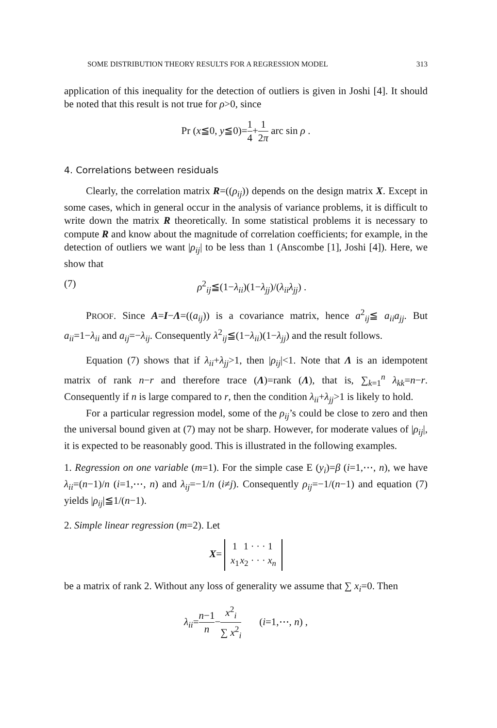SOME DISTRIBUTION THEORY RESULTS FOR A REGRESSION MODEL 313
application of this inequality for the detection of outliers is given in Joshi [4]. It should be noted that this result is not true for ρ>0, since
Pr (x≦0, y≦0)=1 4+1 2π arc sin ρ .
4. Correlations between residuals
Clearly, the correlation matrix R=((ρ<sub>ij</sub>)) depends on the design matrix X. Except in some cases, which in general occur in the analysis of variance problems, it is difficult to write down the matrix R theoretically. In some statistical problems it is necessary to compute R and know about the magnitude of correlation coefficients; for example, in the detection of outliers we want |ρ<sub>ij</sub>| to be less than 1 (Anscombe [1], Joshi [4]). Here, we show that
(7) ρ<sup>2</sup><sub>ij</sub>≦(1−λ<sub>ii</sub>)(1−λ<sub>jj</sub>)/(λ<sub>ii</sub>λ<sub>jj</sub>) .
PROOF. Since A=I−Λ=((a<sub>ij</sub>)) is a covariance matrix, hence a<sup>2</sup><sub>ij</sub>≦ a<sub>ii</sub>a<sub>jj</sub>. But a<sub>ii</sub>=1−λ<sub>ii</sub> and a<sub>ij</sub>=−λ<sub>ij</sub>. Consequently λ<sup>2</sup><sub>ij</sub>≦(1−λ<sub>ii</sub>)(1−λ<sub>jj</sub>) and the result follows.
Equation (7) shows that if λ<sub>ii</sub>+λ<sub>jj</sub>>1, then |ρ<sub>ij</sub>|<1. Note that Λ is an idempotent matrix of rank n−r and therefore trace (Λ)=rank (Λ), that is, ∑<sub>k=1</sub><sup>n</sup> λ<sub>kk</sub>=n−r. Consequently if n is large compared to r, then the condition λ<sub>ii</sub>+λ<sub>jj</sub>>1 is likely to hold.
For a particular regression model, some of the ρ<sub>ij</sub>’s could be close to zero and then the universal bound given at (7) may not be sharp. However, for moderate values of |ρ<sub>ij</sub>|, it is expected to be reasonably good. This is illustrated in the following examples.
1. Regression on one variable (m=1). For the simple case E (y<sub>i</sub>)=β (i=1,⋯, n), we have λ<sub>ii</sub>=(n−1)/n (i=1,⋯, n) and λ<sub>ij</sub>=−1/n (i≠j). Consequently ρ<sub>ij</sub>=−1/(n−1) and equation (7) yields |ρ<sub>ij</sub>|≦1/(n−1).
2. Simple linear regression (m=2). Let
X=
| 1 | 1 · · · 1 |
| x<sub>1</sub> | x<sub>2</sub> · · · x<sub>n</sub> |
be a matrix of rank 2. Without any loss of generality we assume that ∑ x<sub>i</sub>=0. Then
λ<sub>ii</sub>=n−1 n−x<sup>2</sup><sub>i</sub> ∑ x<sup>2</sup><sub>i</sub> (i=1,⋯, n) ,